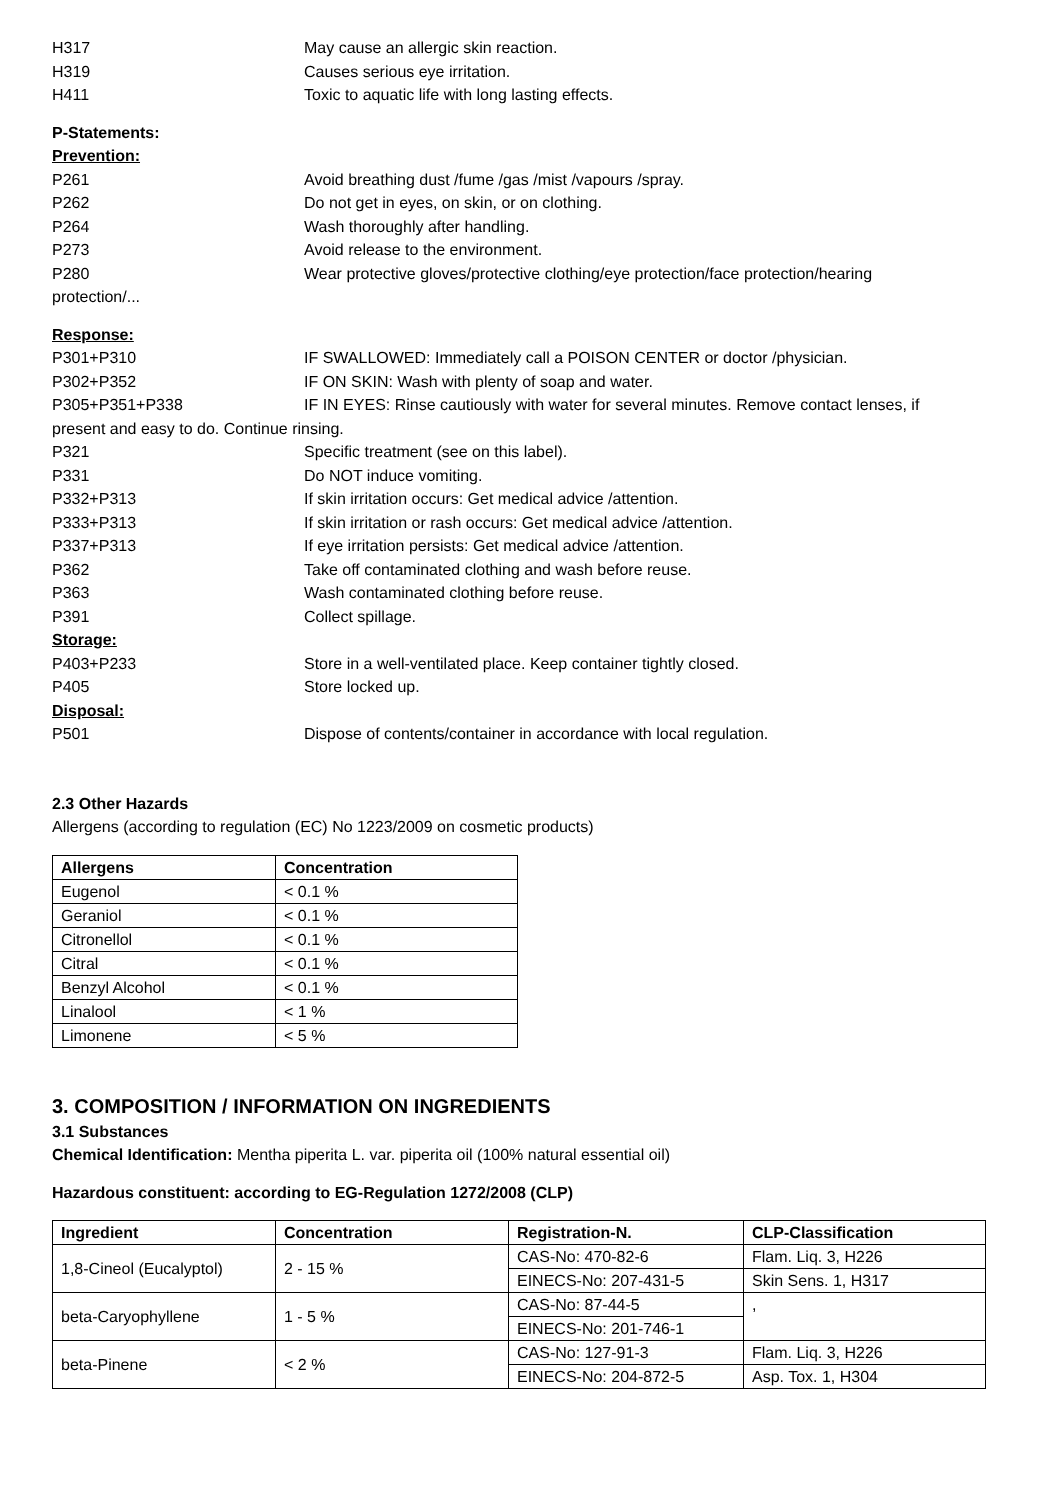H317 May cause an allergic skin reaction.
H319 Causes serious eye irritation.
H411 Toxic to aquatic life with long lasting effects.
P-Statements:
Prevention:
P261 Avoid breathing dust /fume /gas /mist /vapours /spray.
P262 Do not get in eyes, on skin, or on clothing.
P264 Wash thoroughly after handling.
P273 Avoid release to the environment.
P280 Wear protective gloves/protective clothing/eye protection/face protection/hearing
protection/...
Response:
P301+P310 IF SWALLOWED: Immediately call a POISON CENTER or doctor /physician.
P302+P352 IF ON SKIN: Wash with plenty of soap and water.
P305+P351+P338 IF IN EYES: Rinse cautiously with water for several minutes. Remove contact lenses, if
present and easy to do. Continue rinsing.
P321 Specific treatment (see on this label).
P331 Do NOT induce vomiting.
P332+P313 If skin irritation occurs: Get medical advice /attention.
P333+P313 If skin irritation or rash occurs: Get medical advice /attention.
P337+P313 If eye irritation persists: Get medical advice /attention.
P362 Take off contaminated clothing and wash before reuse.
P363 Wash contaminated clothing before reuse.
P391 Collect spillage.
Storage:
P403+P233 Store in a well-ventilated place. Keep container tightly closed.
P405 Store locked up.
Disposal:
P501 Dispose of contents/container in accordance with local regulation.
2.3 Other Hazards
Allergens (according to regulation (EC) No 1223/2009 on cosmetic products)
| Allergens | Concentration |
| --- | --- |
| Eugenol | < 0.1 % |
| Geraniol | < 0.1 % |
| Citronellol | < 0.1 % |
| Citral | < 0.1 % |
| Benzyl Alcohol | < 0.1 % |
| Linalool | < 1 % |
| Limonene | < 5 % |
3. COMPOSITION / INFORMATION ON INGREDIENTS
3.1 Substances
Chemical Identification: Mentha piperita L. var. piperita oil (100% natural essential oil)
Hazardous constituent: according to EG-Regulation 1272/2008 (CLP)
| Ingredient | Concentration | Registration-N. | CLP-Classification |
| --- | --- | --- | --- |
| 1,8-Cineol (Eucalyptol) | 2 - 15 % | CAS-No: 470-82-6 | Flam. Liq. 3, H226 |
| | | EINECS-No: 207-431-5 | Skin Sens. 1, H317 |
| beta-Caryophyllene | 1 - 5 % | CAS-No: 87-44-5 | , |
| | | EINECS-No: 201-746-1 | |
| beta-Pinene | < 2 % | CAS-No: 127-91-3 | Flam. Liq. 3, H226 |
| | | EINECS-No: 204-872-5 | Asp. Tox. 1, H304 |